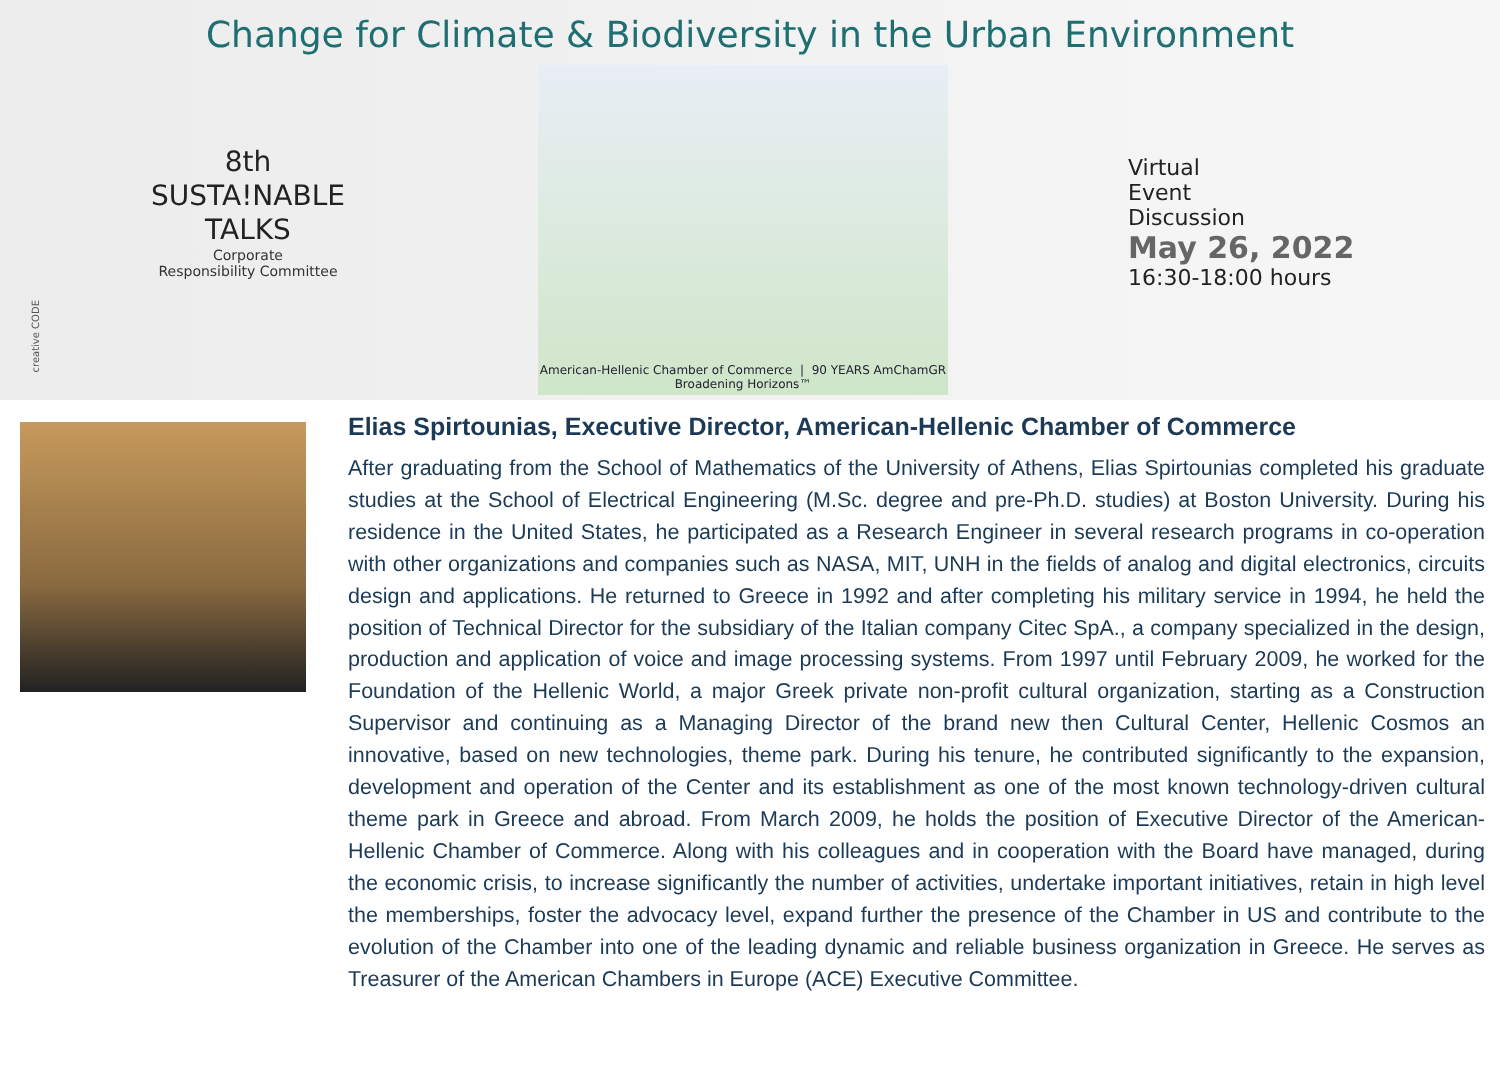Change for Climate & Biodiversity in the Urban Environment
8th
SUSTA!NABLE
TALKS
Corporate
Responsibility Committee
American-Hellenic Chamber of Commerce | 90 YEARS AmChamGR Broadening Horizons™
Virtual
Event
Discussion
May 26, 2022
16:30-18:00 hours
creative CODE
Elias Spirtounias, Executive Director, American-Hellenic Chamber of Commerce
After graduating from the School of Mathematics of the University of Athens, Elias Spirtounias completed his graduate studies at the School of Electrical Engineering (M.Sc. degree and pre-Ph.D. studies) at Boston University. During his residence in the United States, he participated as a Research Engineer in several research programs in co-operation with other organizations and companies such as NASA, MIT, UNH in the fields of analog and digital electronics, circuits design and applications. He returned to Greece in 1992 and after completing his military service in 1994, he held the position of Technical Director for the subsidiary of the Italian company Citec SpA., a company specialized in the design, production and application of voice and image processing systems. From 1997 until February 2009, he worked for the Foundation of the Hellenic World, a major Greek private non-profit cultural organization, starting as a Construction Supervisor and continuing as a Managing Director of the brand new then Cultural Center, Hellenic Cosmos an innovative, based on new technologies, theme park. During his tenure, he contributed significantly to the expansion, development and operation of the Center and its establishment as one of the most known technology-driven cultural theme park in Greece and abroad. From March 2009, he holds the position of Executive Director of the American-Hellenic Chamber of Commerce. Along with his colleagues and in cooperation with the Board have managed, during the economic crisis, to increase significantly the number of activities, undertake important initiatives, retain in high level the memberships, foster the advocacy level, expand further the presence of the Chamber in US and contribute to the evolution of the Chamber into one of the leading dynamic and reliable business organization in Greece. He serves as Treasurer of the American Chambers in Europe (ACE) Executive Committee.